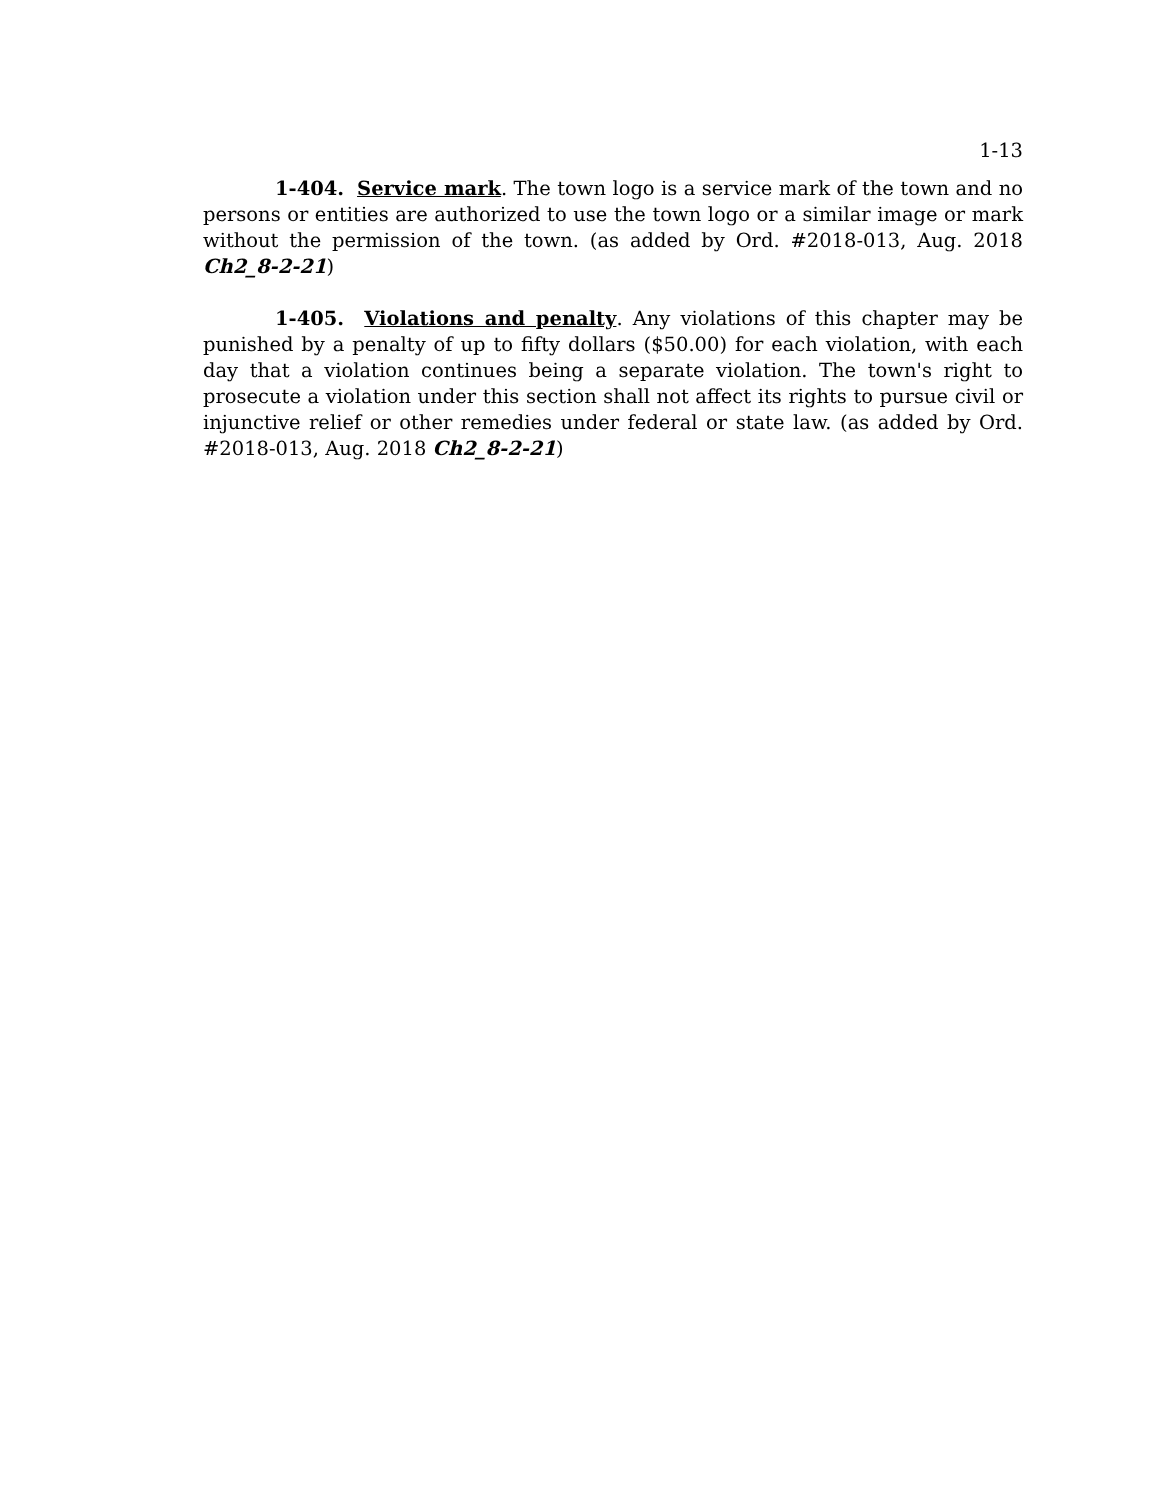1-13
1-404. Service mark. The town logo is a service mark of the town and no persons or entities are authorized to use the town logo or a similar image or mark without the permission of the town. (as added by Ord. #2018-013, Aug. 2018 Ch2_8-2-21)
1-405. Violations and penalty. Any violations of this chapter may be punished by a penalty of up to fifty dollars ($50.00) for each violation, with each day that a violation continues being a separate violation. The town's right to prosecute a violation under this section shall not affect its rights to pursue civil or injunctive relief or other remedies under federal or state law. (as added by Ord. #2018-013, Aug. 2018 Ch2_8-2-21)